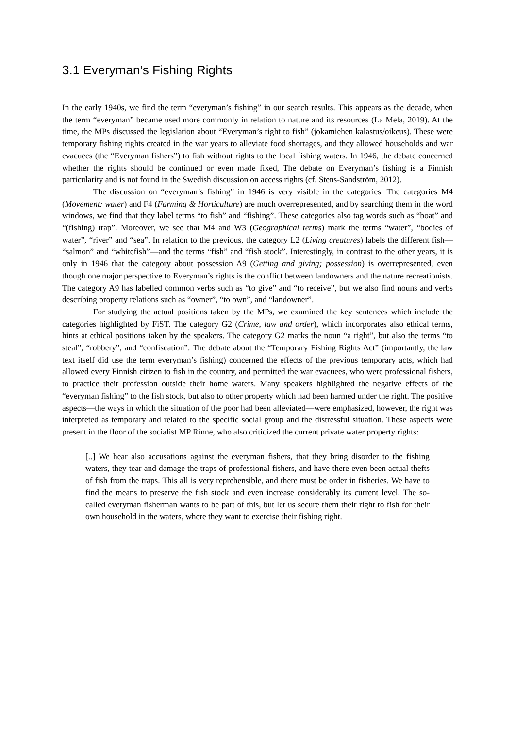3.1 Everyman’s Fishing Rights
In the early 1940s, we find the term “everyman’s fishing” in our search results. This appears as the decade, when the term “everyman” became used more commonly in relation to nature and its resources (La Mela, 2019). At the time, the MPs discussed the legislation about “Everyman’s right to fish” (jokamiehen kalastus/oikeus). These were temporary fishing rights created in the war years to alleviate food shortages, and they allowed households and war evacuees (the “Everyman fishers”) to fish without rights to the local fishing waters. In 1946, the debate concerned whether the rights should be continued or even made fixed, The debate on Everyman’s fishing is a Finnish particularity and is not found in the Swedish discussion on access rights (cf. Stens-Sandström, 2012).
The discussion on “everyman’s fishing” in 1946 is very visible in the categories. The categories M4 (Movement: water) and F4 (Farming & Horticulture) are much overrepresented, and by searching them in the word windows, we find that they label terms “to fish” and “fishing”. These categories also tag words such as “boat” and “(fishing) trap”. Moreover, we see that M4 and W3 (Geographical terms) mark the terms “water”, “bodies of water”, “river” and “sea”. In relation to the previous, the category L2 (Living creatures) labels the different fish— “salmon” and “whitefish”—and the terms “fish” and “fish stock”. Interestingly, in contrast to the other years, it is only in 1946 that the category about possession A9 (Getting and giving; possession) is overrepresented, even though one major perspective to Everyman’s rights is the conflict between landowners and the nature recreationists. The category A9 has labelled common verbs such as “to give” and “to receive”, but we also find nouns and verbs describing property relations such as “owner”, “to own”, and “landowner”.
For studying the actual positions taken by the MPs, we examined the key sentences which include the categories highlighted by FiST. The category G2 (Crime, law and order), which incorporates also ethical terms, hints at ethical positions taken by the speakers. The category G2 marks the noun “a right”, but also the terms “to steal”, “robbery”, and “confiscation”. The debate about the “Temporary Fishing Rights Act” (importantly, the law text itself did use the term everyman’s fishing) concerned the effects of the previous temporary acts, which had allowed every Finnish citizen to fish in the country, and permitted the war evacuees, who were professional fishers, to practice their profession outside their home waters. Many speakers highlighted the negative effects of the “everyman fishing” to the fish stock, but also to other property which had been harmed under the right. The positive aspects—the ways in which the situation of the poor had been alleviated—were emphasized, however, the right was interpreted as temporary and related to the specific social group and the distressful situation. These aspects were present in the floor of the socialist MP Rinne, who also criticized the current private water property rights:
[..] We hear also accusations against the everyman fishers, that they bring disorder to the fishing waters, they tear and damage the traps of professional fishers, and have there even been actual thefts of fish from the traps. This all is very reprehensible, and there must be order in fisheries. We have to find the means to preserve the fish stock and even increase considerably its current level. The so-called everyman fisherman wants to be part of this, but let us secure them their right to fish for their own household in the waters, where they want to exercise their fishing right.